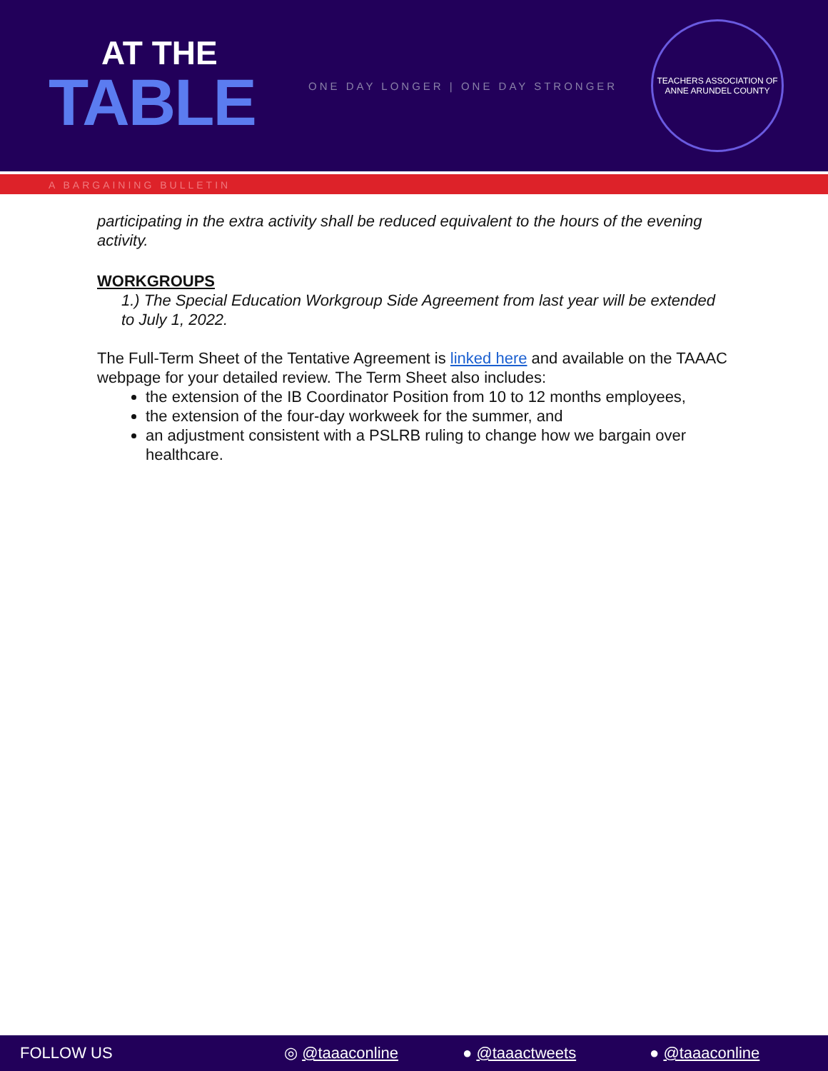AT THE
TABLE
ONE DAY LONGER | ONE DAY STRONGER
TEACHERS ASSOCIATION OF ANNE ARUNDEL COUNTY
A BARGAINING BULLETIN
participating in the extra activity shall be reduced equivalent to the hours of the evening activity.
WORKGROUPS
1.) The Special Education Workgroup Side Agreement from last year will be extended to July 1, 2022.
The Full-Term Sheet of the Tentative Agreement is linked here and available on the TAAAC webpage for your detailed review. The Term Sheet also includes:
the extension of the IB Coordinator Position from 10 to 12 months employees,
the extension of the four-day workweek for the summer, and
an adjustment consistent with a PSLRB ruling to change how we bargain over healthcare.
FOLLOW US ◎ @taaaconline ● @taaactweets ● @taaaconline